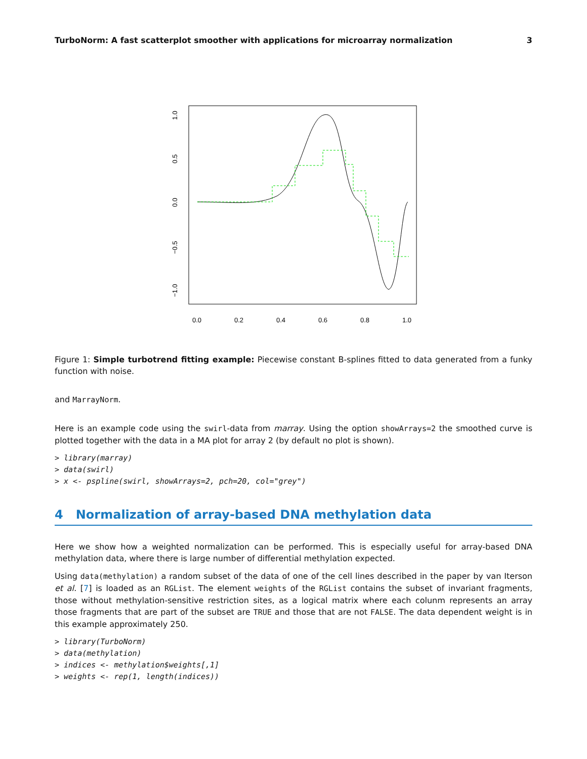TurboNorm: A fast scatterplot smoother with applications for microarray normalization 3
0.0
0.2
0.4
0.6
0.8
1.0
1.0
0.5
0.0
−0.5
−1.0
Figure 1: Simple turbotrend fitting example: Piecewise constant B-splines fitted to data generated from a funky function with noise.
and MarrayNorm.
Here is an example code using the swirl-data from marray. Using the option showArrays=2 the smoothed curve is plotted together with the data in a MA plot for array 2 (by default no plot is shown).
> library(marray)
> data(swirl)
> x <- pspline(swirl, showArrays=2, pch=20, col="grey")
4 Normalization of array-based DNA methylation data
Here we show how a weighted normalization can be performed. This is especially useful for array-based DNA methylation data, where there is large number of differential methylation expected.
Using data(methylation) a random subset of the data of one of the cell lines described in the paper by van Iterson et al. [7] is loaded as an RGList. The element weights of the RGList contains the subset of invariant fragments, those without methylation-sensitive restriction sites, as a logical matrix where each colunm represents an array those fragments that are part of the subset are TRUE and those that are not FALSE. The data dependent weight is in this example approximately 250.
> library(TurboNorm)
> data(methylation)
> indices <- methylation$weights[,1]
> weights <- rep(1, length(indices))